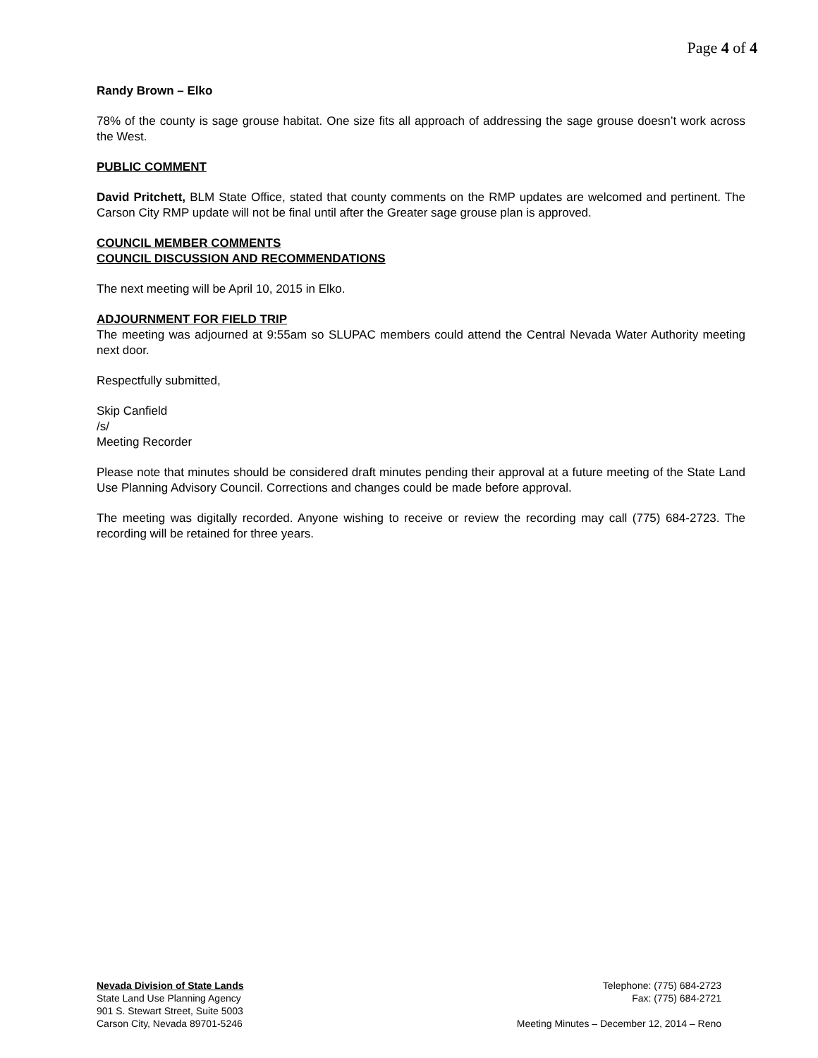Page 4 of 4
Randy Brown – Elko
78% of the county is sage grouse habitat. One size fits all approach of addressing the sage grouse doesn’t work across the West.
PUBLIC COMMENT
David Pritchett, BLM State Office, stated that county comments on the RMP updates are welcomed and pertinent. The Carson City RMP update will not be final until after the Greater sage grouse plan is approved.
COUNCIL MEMBER COMMENTS
COUNCIL DISCUSSION AND RECOMMENDATIONS
The next meeting will be April 10, 2015 in Elko.
ADJOURNMENT FOR FIELD TRIP
The meeting was adjourned at 9:55am so SLUPAC members could attend the Central Nevada Water Authority meeting next door.
Respectfully submitted,
Skip Canfield
/s/
Meeting Recorder
Please note that minutes should be considered draft minutes pending their approval at a future meeting of the State Land Use Planning Advisory Council. Corrections and changes could be made before approval.
The meeting was digitally recorded. Anyone wishing to receive or review the recording may call (775) 684-2723. The recording will be retained for three years.
Nevada Division of State Lands
State Land Use Planning Agency
901 S. Stewart Street, Suite 5003
Carson City, Nevada 89701-5246
Telephone: (775) 684-2723
Fax: (775) 684-2721
Meeting Minutes – December 12, 2014 – Reno